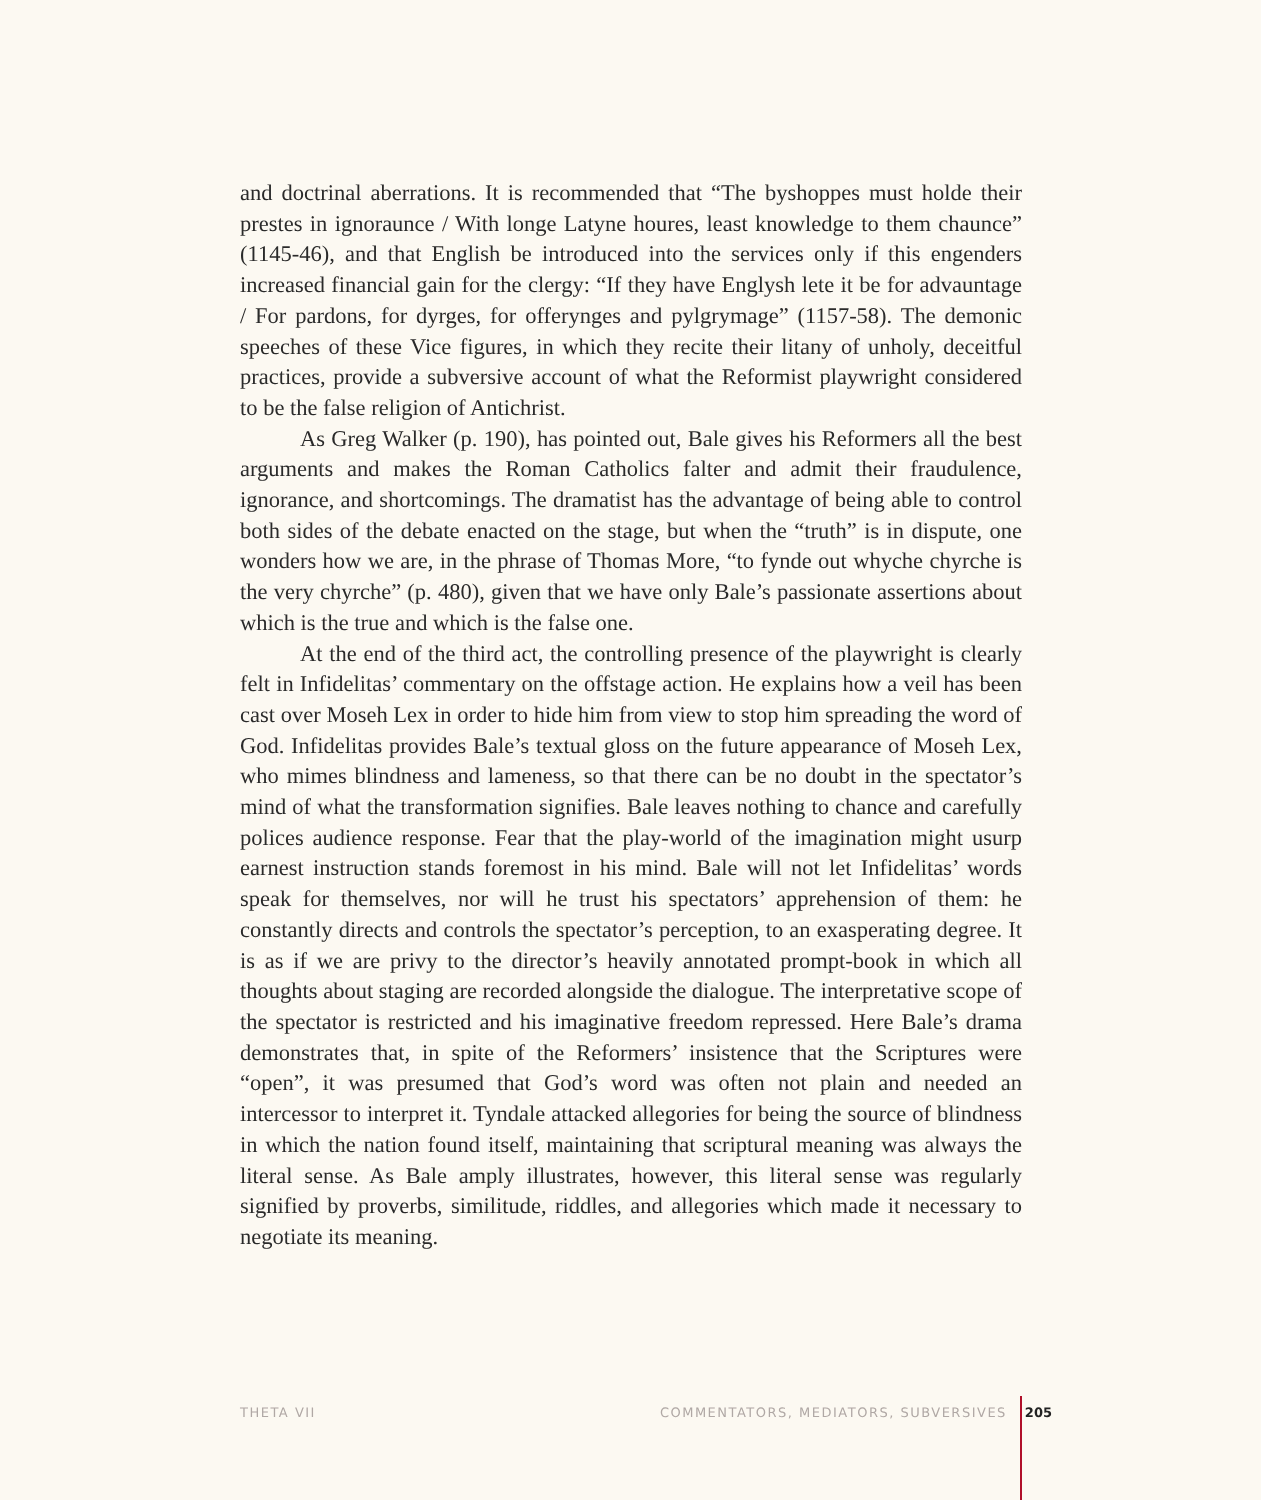and doctrinal aberrations. It is recommended that “The byshoppes must holde their prestes in ignoraunce / With longe Latyne houres, least knowledge to them chaunce” (1145-46), and that English be introduced into the services only if this engenders increased financial gain for the clergy: “If they have Englysh lete it be for advauntage / For pardons, for dyrges, for offerynges and pylgrymage” (1157-58). The demonic speeches of these Vice figures, in which they recite their litany of unholy, deceitful practices, provide a subversive account of what the Reformist playwright considered to be the false religion of Antichrist.
As Greg Walker (p. 190), has pointed out, Bale gives his Reformers all the best arguments and makes the Roman Catholics falter and admit their fraudulence, ignorance, and shortcomings. The dramatist has the advantage of being able to control both sides of the debate enacted on the stage, but when the “truth” is in dispute, one wonders how we are, in the phrase of Thomas More, “to fynde out whyche chyrche is the very chyrche” (p. 480), given that we have only Bale’s passionate assertions about which is the true and which is the false one.
At the end of the third act, the controlling presence of the playwright is clearly felt in Infidelitas’ commentary on the offstage action. He explains how a veil has been cast over Moseh Lex in order to hide him from view to stop him spreading the word of God. Infidelitas provides Bale’s textual gloss on the future appearance of Moseh Lex, who mimes blindness and lameness, so that there can be no doubt in the spectator’s mind of what the transformation signifies. Bale leaves nothing to chance and carefully polices audience response. Fear that the play-world of the imagination might usurp earnest instruction stands foremost in his mind. Bale will not let Infidelitas’ words speak for themselves, nor will he trust his spectators’ apprehension of them: he constantly directs and controls the spectator’s perception, to an exasperating degree. It is as if we are privy to the director’s heavily annotated prompt-book in which all thoughts about staging are recorded alongside the dialogue. The interpretative scope of the spectator is restricted and his imaginative freedom repressed. Here Bale’s drama demonstrates that, in spite of the Reformers’ insistence that the Scriptures were “open”, it was presumed that God’s word was often not plain and needed an intercessor to interpret it. Tyndale attacked allegories for being the source of blindness in which the nation found itself, maintaining that scriptural meaning was always the literal sense. As Bale amply illustrates, however, this literal sense was regularly signified by proverbs, similitude, riddles, and allegories which made it necessary to negotiate its meaning.
THETA VII COMMENTATORS, MEDIATORS, SUBVERSIVES 205